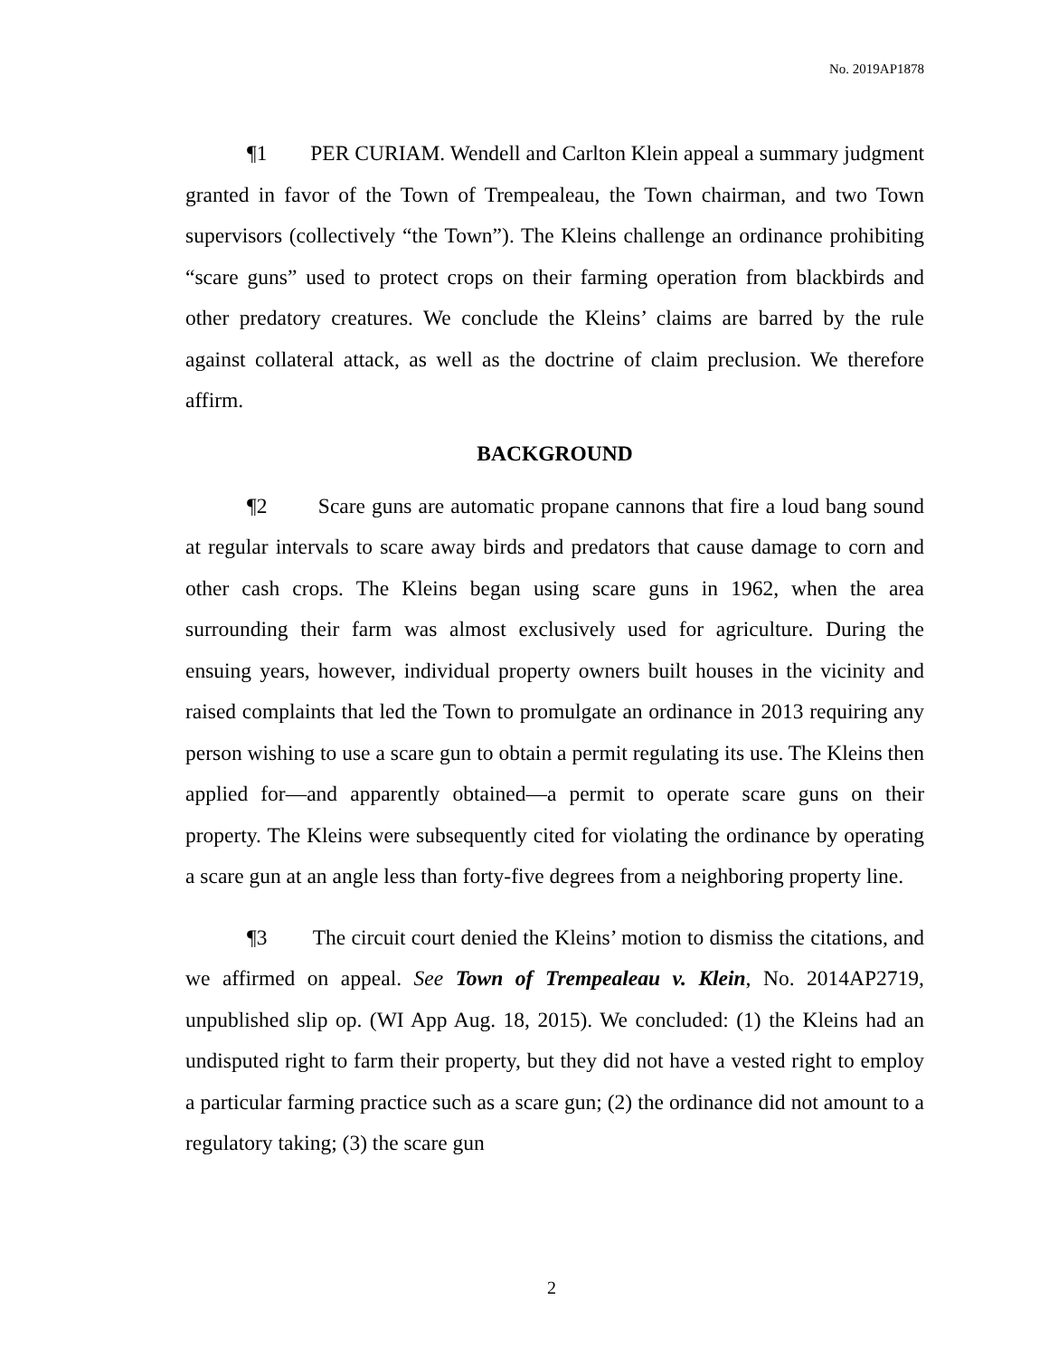No. 2019AP1878
¶1 PER CURIAM. Wendell and Carlton Klein appeal a summary judgment granted in favor of the Town of Trempealeau, the Town chairman, and two Town supervisors (collectively “the Town”). The Kleins challenge an ordinance prohibiting “scare guns” used to protect crops on their farming operation from blackbirds and other predatory creatures. We conclude the Kleins’ claims are barred by the rule against collateral attack, as well as the doctrine of claim preclusion. We therefore affirm.
BACKGROUND
¶2 Scare guns are automatic propane cannons that fire a loud bang sound at regular intervals to scare away birds and predators that cause damage to corn and other cash crops. The Kleins began using scare guns in 1962, when the area surrounding their farm was almost exclusively used for agriculture. During the ensuing years, however, individual property owners built houses in the vicinity and raised complaints that led the Town to promulgate an ordinance in 2013 requiring any person wishing to use a scare gun to obtain a permit regulating its use. The Kleins then applied for—and apparently obtained—a permit to operate scare guns on their property. The Kleins were subsequently cited for violating the ordinance by operating a scare gun at an angle less than forty-five degrees from a neighboring property line.
¶3 The circuit court denied the Kleins’ motion to dismiss the citations, and we affirmed on appeal. See Town of Trempealeau v. Klein, No. 2014AP2719, unpublished slip op. (WI App Aug. 18, 2015). We concluded: (1) the Kleins had an undisputed right to farm their property, but they did not have a vested right to employ a particular farming practice such as a scare gun; (2) the ordinance did not amount to a regulatory taking; (3) the scare gun
2